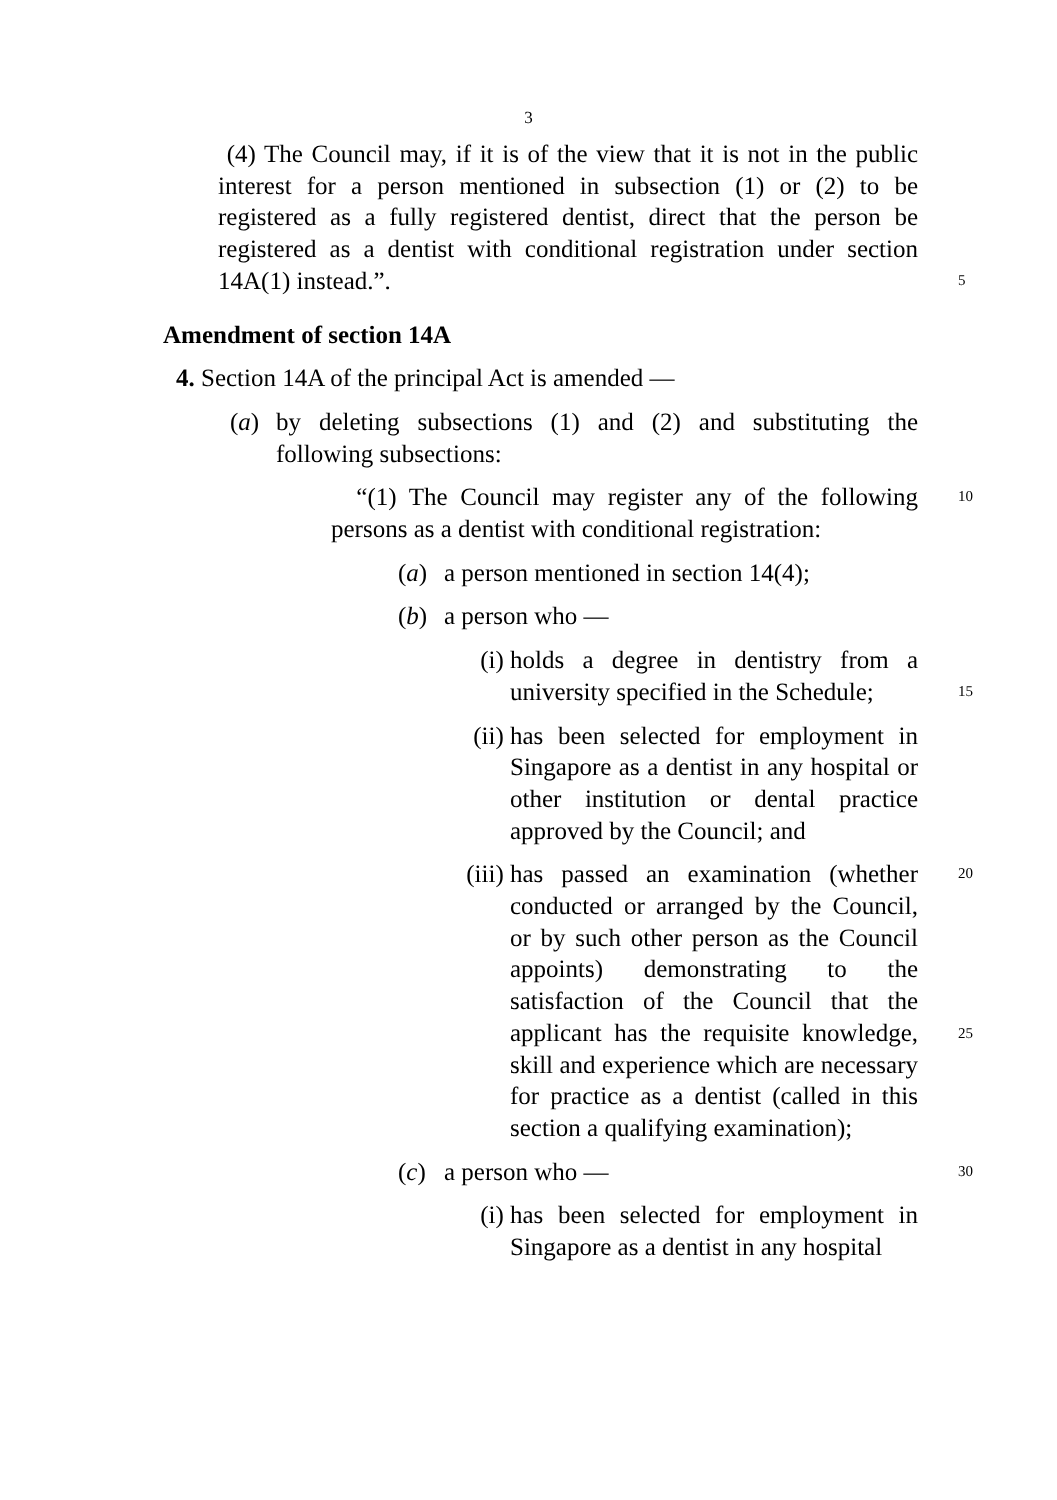3
(4) The Council may, if it is of the view that it is not in the public interest for a person mentioned in subsection (1) or (2) to be registered as a fully registered dentist, direct that the person be registered as a dentist with conditional registration under section 14A(1) instead.”.
5
Amendment of section 14A
4. Section 14A of the principal Act is amended —
(a) by deleting subsections (1) and (2) and substituting the following subsections:
“(1) The Council may register any of the following persons as a dentist with conditional registration:
10
(a) a person mentioned in section 14(4);
(b) a person who —
(i) holds a degree in dentistry from a university specified in the Schedule;
15
(ii)
has been selected for employment in Singapore as a dentist in any hospital or other institution or dental practice approved by the Council; and
(iii)
has passed an examination (whether conducted or arranged by the Council, or by such other person as the Council appoints) demonstrating to the satisfaction of the Council that the applicant has the requisite knowledge, skill and experience which are necessary for practice as a dentist (called in this section a qualifying examination);
20
25
(c) a person who —
30
(i) has been selected for employment in Singapore as a dentist in any hospital